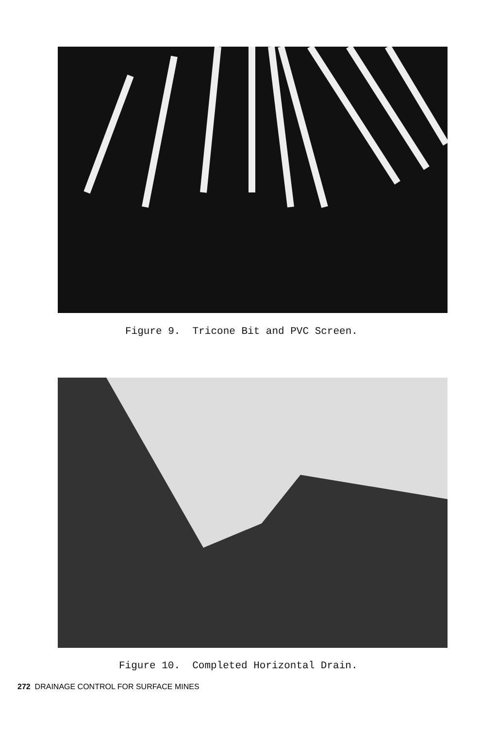Figure 9. Tricone Bit and PVC Screen.
Figure 10. Completed Horizontal Drain.
272 DRAINAGE CONTROL FOR SURFACE MINES